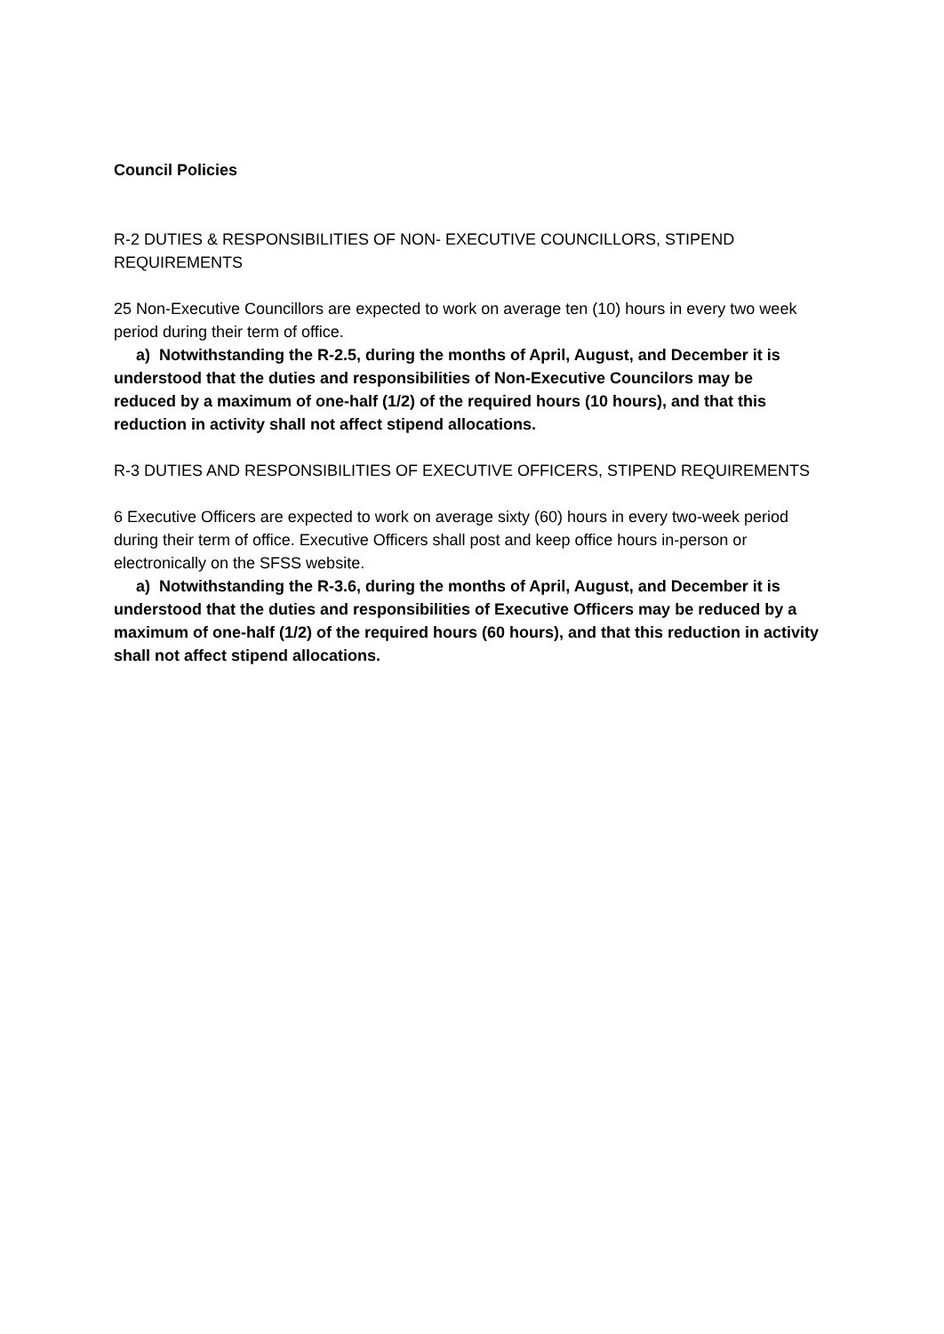Council Policies
R-2 DUTIES & RESPONSIBILITIES OF NON- EXECUTIVE COUNCILLORS, STIPEND REQUIREMENTS
25 Non-Executive Councillors are expected to work on average ten (10) hours in every two week period during their term of office.
a) Notwithstanding the R-2.5, during the months of April, August, and December it is understood that the duties and responsibilities of Non-Executive Councilors may be reduced by a maximum of one-half (1/2) of the required hours (10 hours), and that this reduction in activity shall not affect stipend allocations.
R-3 DUTIES AND RESPONSIBILITIES OF EXECUTIVE OFFICERS, STIPEND REQUIREMENTS
6 Executive Officers are expected to work on average sixty (60) hours in every two-week period during their term of office. Executive Officers shall post and keep office hours in-person or electronically on the SFSS website.
a) Notwithstanding the R-3.6, during the months of April, August, and December it is understood that the duties and responsibilities of Executive Officers may be reduced by a maximum of one-half (1/2) of the required hours (60 hours), and that this reduction in activity shall not affect stipend allocations.